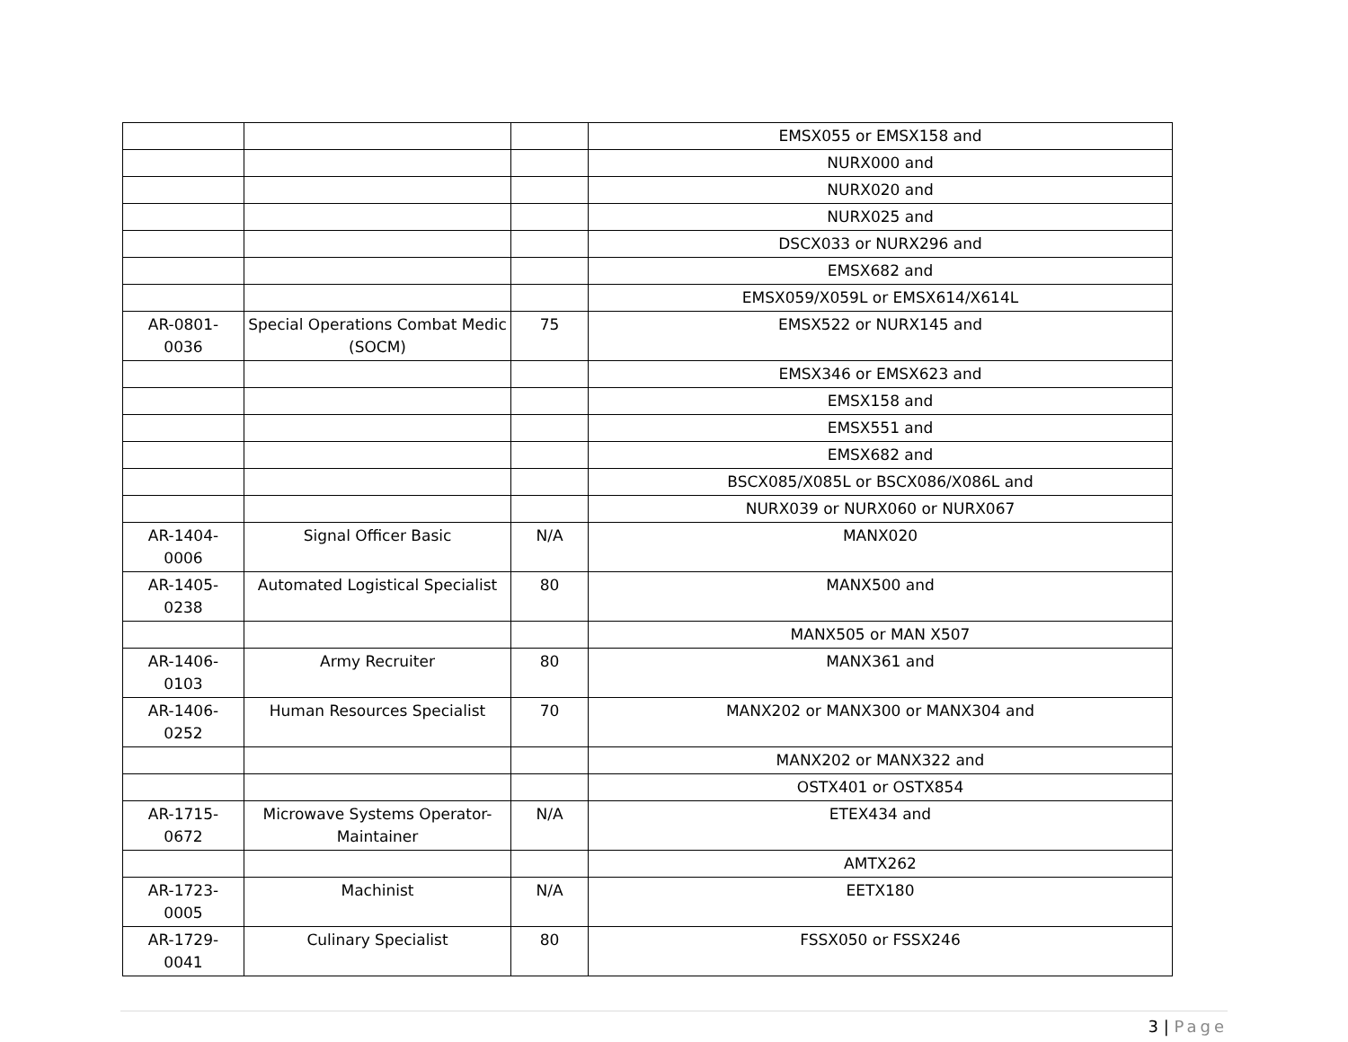| | | | EMSX055 or EMSX158 and |
| | | | NURX000 and |
| | | | NURX020 and |
| | | | NURX025 and |
| | | | DSCX033 or NURX296 and |
| | | | EMSX682 and |
| | | | EMSX059/X059L or EMSX614/X614L |
| AR-0801- 0036 | Special Operations Combat Medic (SOCM) | 75 | EMSX522 or NURX145 and |
| | | | EMSX346 or EMSX623 and |
| | | | EMSX158 and |
| | | | EMSX551 and |
| | | | EMSX682 and |
| | | | BSCX085/X085L or BSCX086/X086L and |
| | | | NURX039 or NURX060 or NURX067 |
| AR-1404- 0006 | Signal Officer Basic | N/A | MANX020 |
| AR-1405- 0238 | Automated Logistical Specialist | 80 | MANX500 and |
| | | | MANX505 or MAN X507 |
| AR-1406- 0103 | Army Recruiter | 80 | MANX361 and |
| AR-1406- 0252 | Human Resources Specialist | 70 | MANX202 or MANX300 or MANX304 and |
| | | | MANX202 or MANX322 and |
| | | | OSTX401 or OSTX854 |
| AR-1715- 0672 | Microwave Systems Operator- Maintainer | N/A | ETEX434 and |
| | | | AMTX262 |
| AR-1723- 0005 | Machinist | N/A | EETX180 |
| AR-1729- 0041 | Culinary Specialist | 80 | FSSX050 or FSSX246 |
3 | Page